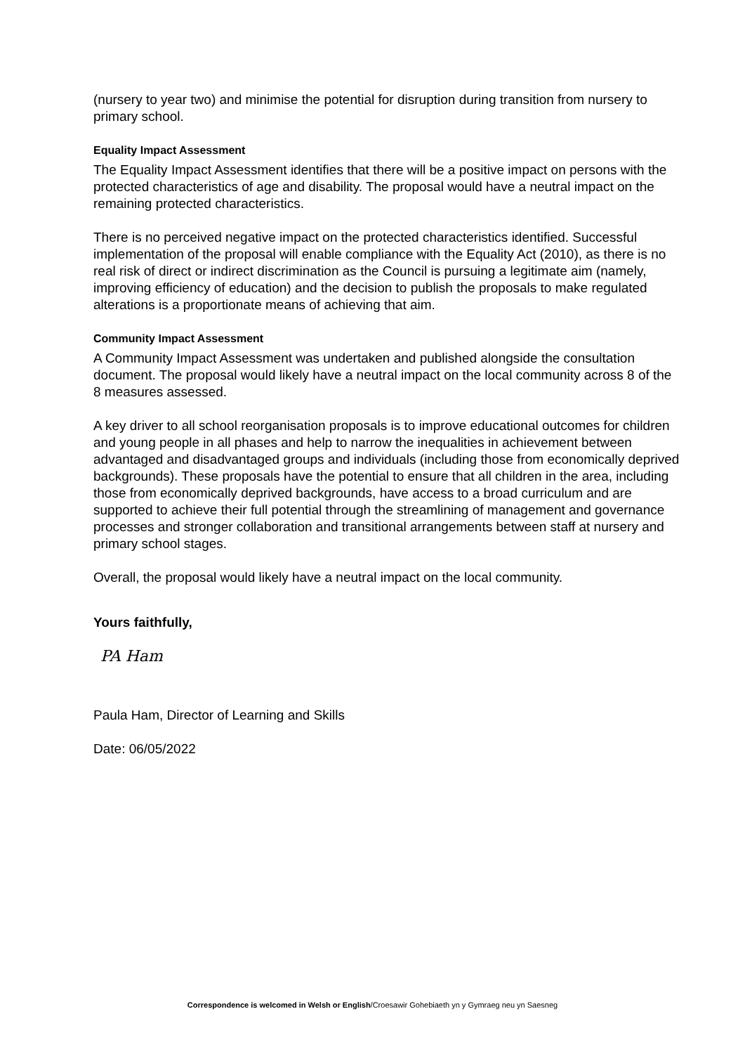(nursery to year two) and minimise the potential for disruption during transition from nursery to primary school.
Equality Impact Assessment
The Equality Impact Assessment identifies that there will be a positive impact on persons with the protected characteristics of age and disability. The proposal would have a neutral impact on the remaining protected characteristics.
There is no perceived negative impact on the protected characteristics identified. Successful implementation of the proposal will enable compliance with the Equality Act (2010), as there is no real risk of direct or indirect discrimination as the Council is pursuing a legitimate aim (namely, improving efficiency of education) and the decision to publish the proposals to make regulated alterations is a proportionate means of achieving that aim.
Community Impact Assessment
A Community Impact Assessment was undertaken and published alongside the consultation document. The proposal would likely have a neutral impact on the local community across 8 of the 8 measures assessed.
A key driver to all school reorganisation proposals is to improve educational outcomes for children and young people in all phases and help to narrow the inequalities in achievement between advantaged and disadvantaged groups and individuals (including those from economically deprived backgrounds). These proposals have the potential to ensure that all children in the area, including those from economically deprived backgrounds, have access to a broad curriculum and are supported to achieve their full potential through the streamlining of management and governance processes and stronger collaboration and transitional arrangements between staff at nursery and primary school stages.
Overall, the proposal would likely have a neutral impact on the local community.
Yours faithfully,
PA Ham
Paula Ham, Director of Learning and Skills
Date: 06/05/2022
Correspondence is welcomed in Welsh or English/Croesawir Gohebiaeth yn y Gymraeg neu yn Saesneg